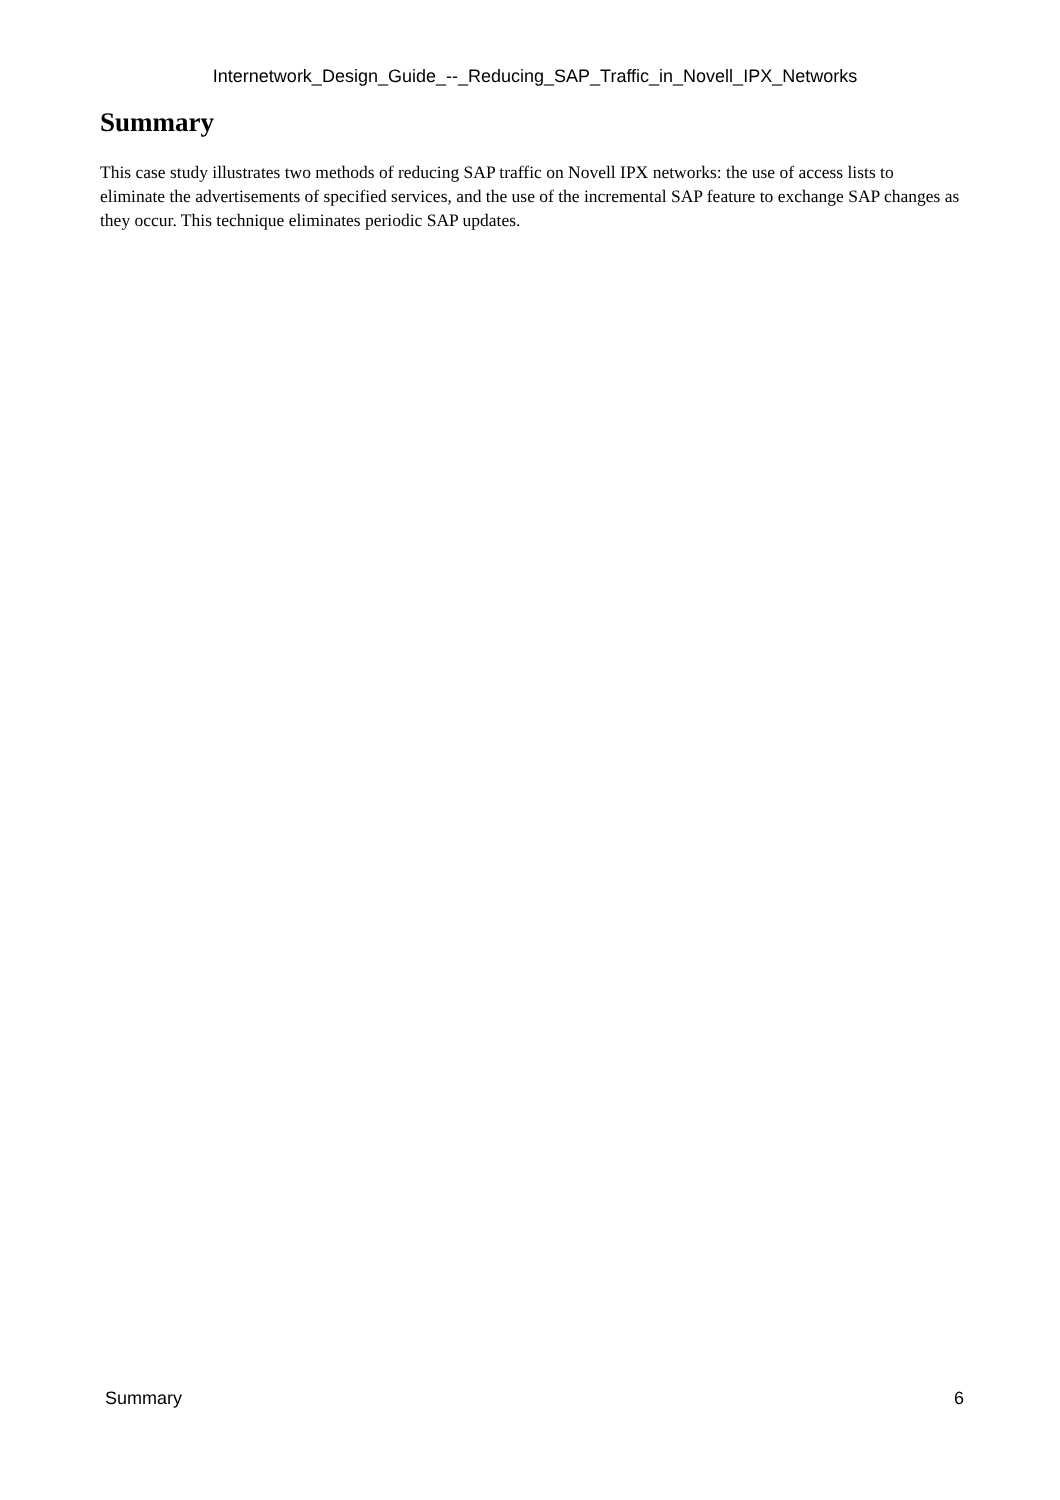Internetwork_Design_Guide_--_Reducing_SAP_Traffic_in_Novell_IPX_Networks
Summary
This case study illustrates two methods of reducing SAP traffic on Novell IPX networks: the use of access lists to eliminate the advertisements of specified services, and the use of the incremental SAP feature to exchange SAP changes as they occur. This technique eliminates periodic SAP updates.
Summary 6